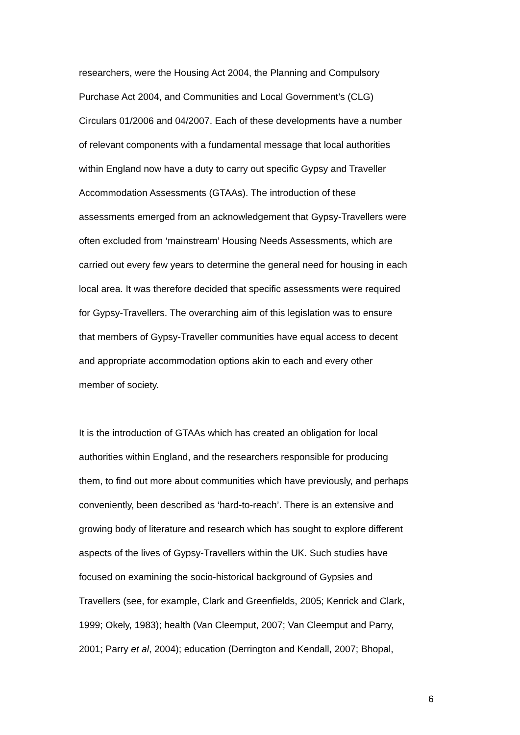researchers, were the Housing Act 2004, the Planning and Compulsory
Purchase Act 2004, and Communities and Local Government’s (CLG)
Circulars 01/2006 and 04/2007. Each of these developments have a number
of relevant components with a fundamental message that local authorities
within England now have a duty to carry out specific Gypsy and Traveller
Accommodation Assessments (GTAAs). The introduction of these
assessments emerged from an acknowledgement that Gypsy-Travellers were
often excluded from ‘mainstream’ Housing Needs Assessments, which are
carried out every few years to determine the general need for housing in each
local area. It was therefore decided that specific assessments were required
for Gypsy-Travellers. The overarching aim of this legislation was to ensure
that members of Gypsy-Traveller communities have equal access to decent
and appropriate accommodation options akin to each and every other
member of society.
It is the introduction of GTAAs which has created an obligation for local
authorities within England, and the researchers responsible for producing
them, to find out more about communities which have previously, and perhaps
conveniently, been described as ‘hard-to-reach’. There is an extensive and
growing body of literature and research which has sought to explore different
aspects of the lives of Gypsy-Travellers within the UK. Such studies have
focused on examining the socio-historical background of Gypsies and
Travellers (see, for example, Clark and Greenfields, 2005; Kenrick and Clark,
1999; Okely, 1983); health (Van Cleemput, 2007; Van Cleemput and Parry,
2001; Parry et al, 2004); education (Derrington and Kendall, 2007; Bhopal,
6